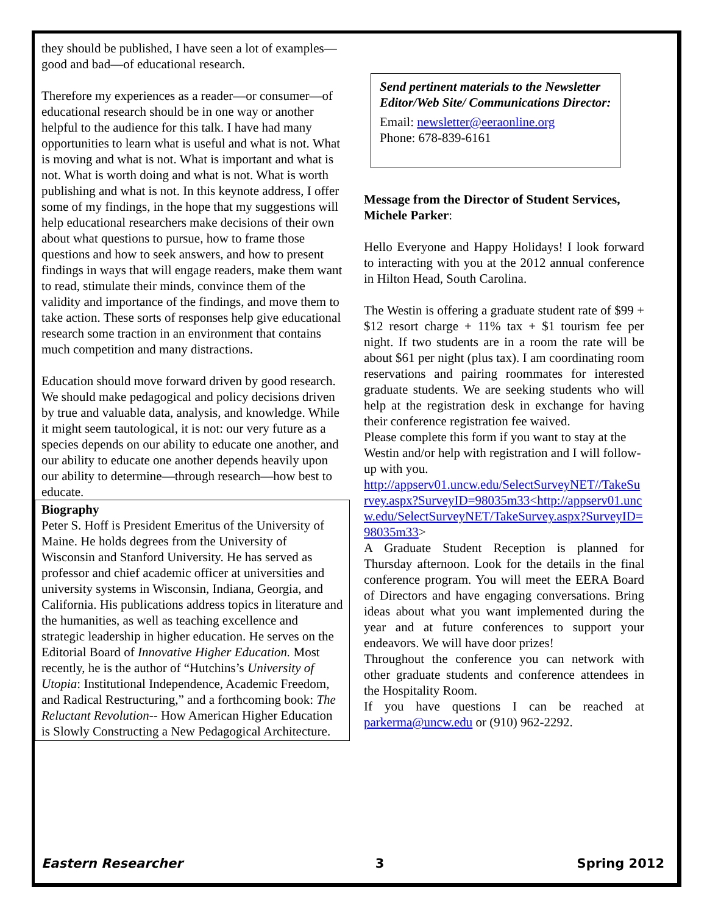they should be published, I have seen a lot of examples—good and bad—of educational research.
Therefore my experiences as a reader—or consumer—of educational research should be in one way or another helpful to the audience for this talk. I have had many opportunities to learn what is useful and what is not. What is moving and what is not. What is important and what is not. What is worth doing and what is not. What is worth publishing and what is not. In this keynote address, I offer some of my findings, in the hope that my suggestions will help educational researchers make decisions of their own about what questions to pursue, how to frame those questions and how to seek answers, and how to present findings in ways that will engage readers, make them want to read, stimulate their minds, convince them of the validity and importance of the findings, and move them to take action. These sorts of responses help give educational research some traction in an environment that contains much competition and many distractions.
Education should move forward driven by good research. We should make pedagogical and policy decisions driven by true and valuable data, analysis, and knowledge. While it might seem tautological, it is not: our very future as a species depends on our ability to educate one another, and our ability to educate one another depends heavily upon our ability to determine—through research—how best to educate.
Biography
Peter S. Hoff is President Emeritus of the University of Maine. He holds degrees from the University of Wisconsin and Stanford University. He has served as professor and chief academic officer at universities and university systems in Wisconsin, Indiana, Georgia, and California. His publications address topics in literature and the humanities, as well as teaching excellence and strategic leadership in higher education. He serves on the Editorial Board of Innovative Higher Education. Most recently, he is the author of “Hutchins’s University of Utopia: Institutional Independence, Academic Freedom, and Radical Restructuring,” and a forthcoming book: The Reluctant Revolution-- How American Higher Education is Slowly Constructing a New Pedagogical Architecture.
Send pertinent materials to the Newsletter Editor/Web Site/ Communications Director:
Email: newsletter@eeraonline.org
Phone: 678-839-6161
Message from the Director of Student Services, Michele Parker:
Hello Everyone and Happy Holidays! I look forward to interacting with you at the 2012 annual conference in Hilton Head, South Carolina.
The Westin is offering a graduate student rate of $99 + $12 resort charge + 11% tax + $1 tourism fee per night. If two students are in a room the rate will be about $61 per night (plus tax). I am coordinating room reservations and pairing roommates for interested graduate students. We are seeking students who will help at the registration desk in exchange for having their conference registration fee waived.
Please complete this form if you want to stay at the Westin and/or help with registration and I will follow-up with you.
http://appserv01.uncw.edu/SelectSurveyNET//TakeSurvey.aspx?SurveyID=98035m33<http://appserv01.uncw.edu/SelectSurveyNET/TakeSurvey.aspx?SurveyID=98035m33>
A Graduate Student Reception is planned for Thursday afternoon. Look for the details in the final conference program. You will meet the EERA Board of Directors and have engaging conversations. Bring ideas about what you want implemented during the year and at future conferences to support your endeavors. We will have door prizes!
Throughout the conference you can network with other graduate students and conference attendees in the Hospitality Room.
If you have questions I can be reached at parkerma@uncw.edu or (910) 962-2292.
Eastern Researcher 3 Spring 2012